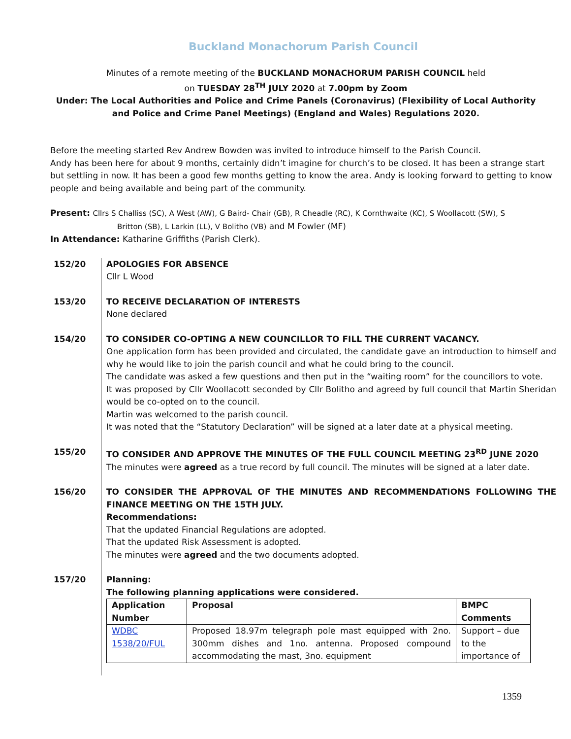Buckland Monachorum Parish Council
Minutes of a remote meeting of the BUCKLAND MONACHORUM PARISH COUNCIL held
on TUESDAY 28<sup>TH</sup> JULY 2020 at 7.00pm by Zoom
Under: The Local Authorities and Police and Crime Panels (Coronavirus) (Flexibility of Local Authority and Police and Crime Panel Meetings) (England and Wales) Regulations 2020.
Before the meeting started Rev Andrew Bowden was invited to introduce himself to the Parish Council.
Andy has been here for about 9 months, certainly didn’t imagine for church’s to be closed. It has been a strange start but settling in now. It has been a good few months getting to know the area. Andy is looking forward to getting to know people and being available and being part of the community.
Present: Cllrs S Challiss (SC), A West (AW), G Baird- Chair (GB), R Cheadle (RC), K Cornthwaite (KC), S Woollacott (SW), S
Britton (SB), L Larkin (LL), V Bolitho (VB) and M Fowler (MF)
In Attendance: Katharine Griffiths (Parish Clerk).
152/20 APOLOGIES FOR ABSENCE
Cllr L Wood
153/20 TO RECEIVE DECLARATION OF INTERESTS
None declared
154/20 TO CONSIDER CO-OPTING A NEW COUNCILLOR TO FILL THE CURRENT VACANCY.
One application form has been provided and circulated, the candidate gave an introduction to himself and why he would like to join the parish council and what he could bring to the council.
The candidate was asked a few questions and then put in the “waiting room” for the councillors to vote.
It was proposed by Cllr Woollacott seconded by Cllr Bolitho and agreed by full council that Martin Sheridan would be co-opted on to the council.
Martin was welcomed to the parish council.
It was noted that the “Statutory Declaration” will be signed at a later date at a physical meeting.
155/20 TO CONSIDER AND APPROVE THE MINUTES OF THE FULL COUNCIL MEETING 23<sup>RD</sup> JUNE 2020
The minutes were agreed as a true record by full council. The minutes will be signed at a later date.
156/20 TO CONSIDER THE APPROVAL OF THE MINUTES AND RECOMMENDATIONS FOLLOWING THE FINANCE MEETING ON THE 15TH JULY.
Recommendations:
That the updated Financial Regulations are adopted.
That the updated Risk Assessment is adopted.
The minutes were agreed and the two documents adopted.
157/20 Planning:
The following planning applications were considered.
| Application Number | Proposal | BMPC Comments |
| --- | --- | --- |
| WDBC 1538/20/FUL | Proposed 18.97m telegraph pole mast equipped with 2no. 300mm dishes and 1no. antenna. Proposed compound accommodating the mast, 3no. equipment | Support – due to the importance of |
1359